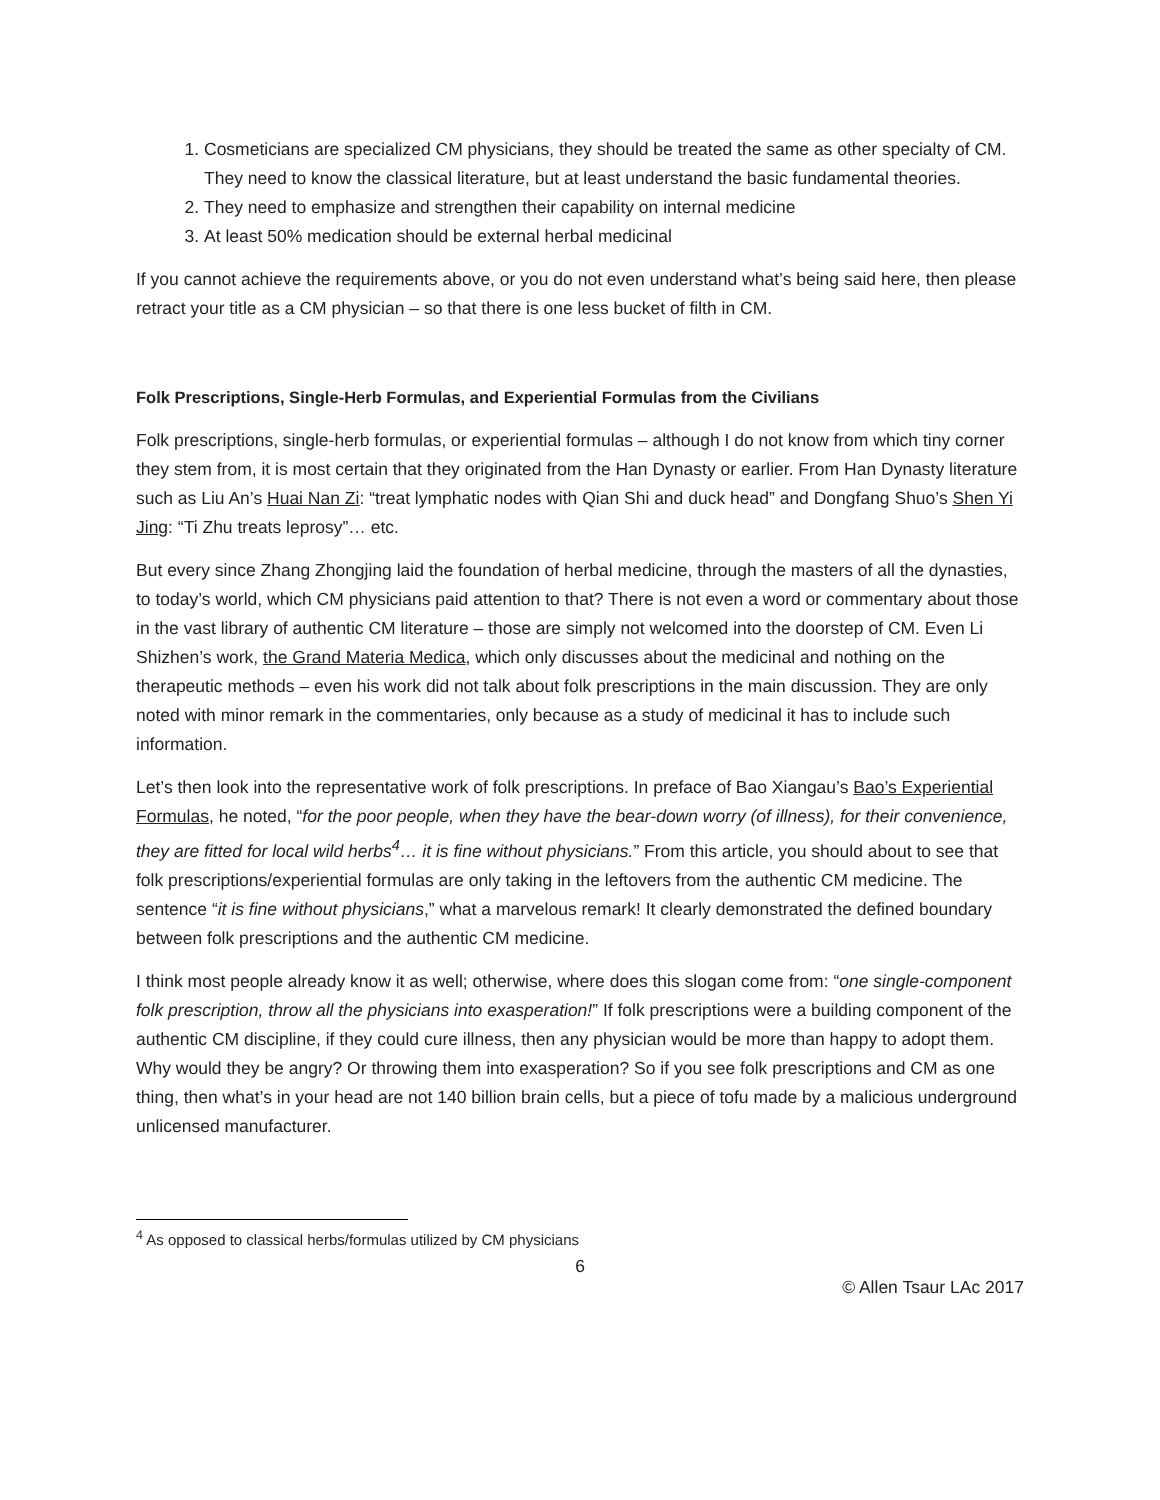1. Cosmeticians are specialized CM physicians, they should be treated the same as other specialty of CM. They need to know the classical literature, but at least understand the basic fundamental theories.
2. They need to emphasize and strengthen their capability on internal medicine
3. At least 50% medication should be external herbal medicinal
If you cannot achieve the requirements above, or you do not even understand what’s being said here, then please retract your title as a CM physician – so that there is one less bucket of filth in CM.
Folk Prescriptions, Single-Herb Formulas, and Experiential Formulas from the Civilians
Folk prescriptions, single-herb formulas, or experiential formulas – although I do not know from which tiny corner they stem from, it is most certain that they originated from the Han Dynasty or earlier. From Han Dynasty literature such as Liu An’s Huai Nan Zi: “treat lymphatic nodes with Qian Shi and duck head” and Dongfang Shuo’s Shen Yi Jing: “Ti Zhu treats leprosy”… etc.
But every since Zhang Zhongjing laid the foundation of herbal medicine, through the masters of all the dynasties, to today’s world, which CM physicians paid attention to that? There is not even a word or commentary about those in the vast library of authentic CM literature – those are simply not welcomed into the doorstep of CM. Even Li Shizhen’s work, the Grand Materia Medica, which only discusses about the medicinal and nothing on the therapeutic methods – even his work did not talk about folk prescriptions in the main discussion. They are only noted with minor remark in the commentaries, only because as a study of medicinal it has to include such information.
Let’s then look into the representative work of folk prescriptions. In preface of Bao Xiangau’s Bao’s Experiential Formulas, he noted, “for the poor people, when they have the bear-down worry (of illness), for their convenience, they are fitted for local wild herbs<sup>4</sup>… it is fine without physicians.” From this article, you should about to see that folk prescriptions/experiential formulas are only taking in the leftovers from the authentic CM medicine. The sentence “it is fine without physicians,” what a marvelous remark! It clearly demonstrated the defined boundary between folk prescriptions and the authentic CM medicine.
I think most people already know it as well; otherwise, where does this slogan come from: “one single-component folk prescription, throw all the physicians into exasperation!” If folk prescriptions were a building component of the authentic CM discipline, if they could cure illness, then any physician would be more than happy to adopt them. Why would they be angry? Or throwing them into exasperation? So if you see folk prescriptions and CM as one thing, then what’s in your head are not 140 billion brain cells, but a piece of tofu made by a malicious underground unlicensed manufacturer.
<sup>4</sup> As opposed to classical herbs/formulas utilized by CM physicians
6
© Allen Tsaur LAc 2017